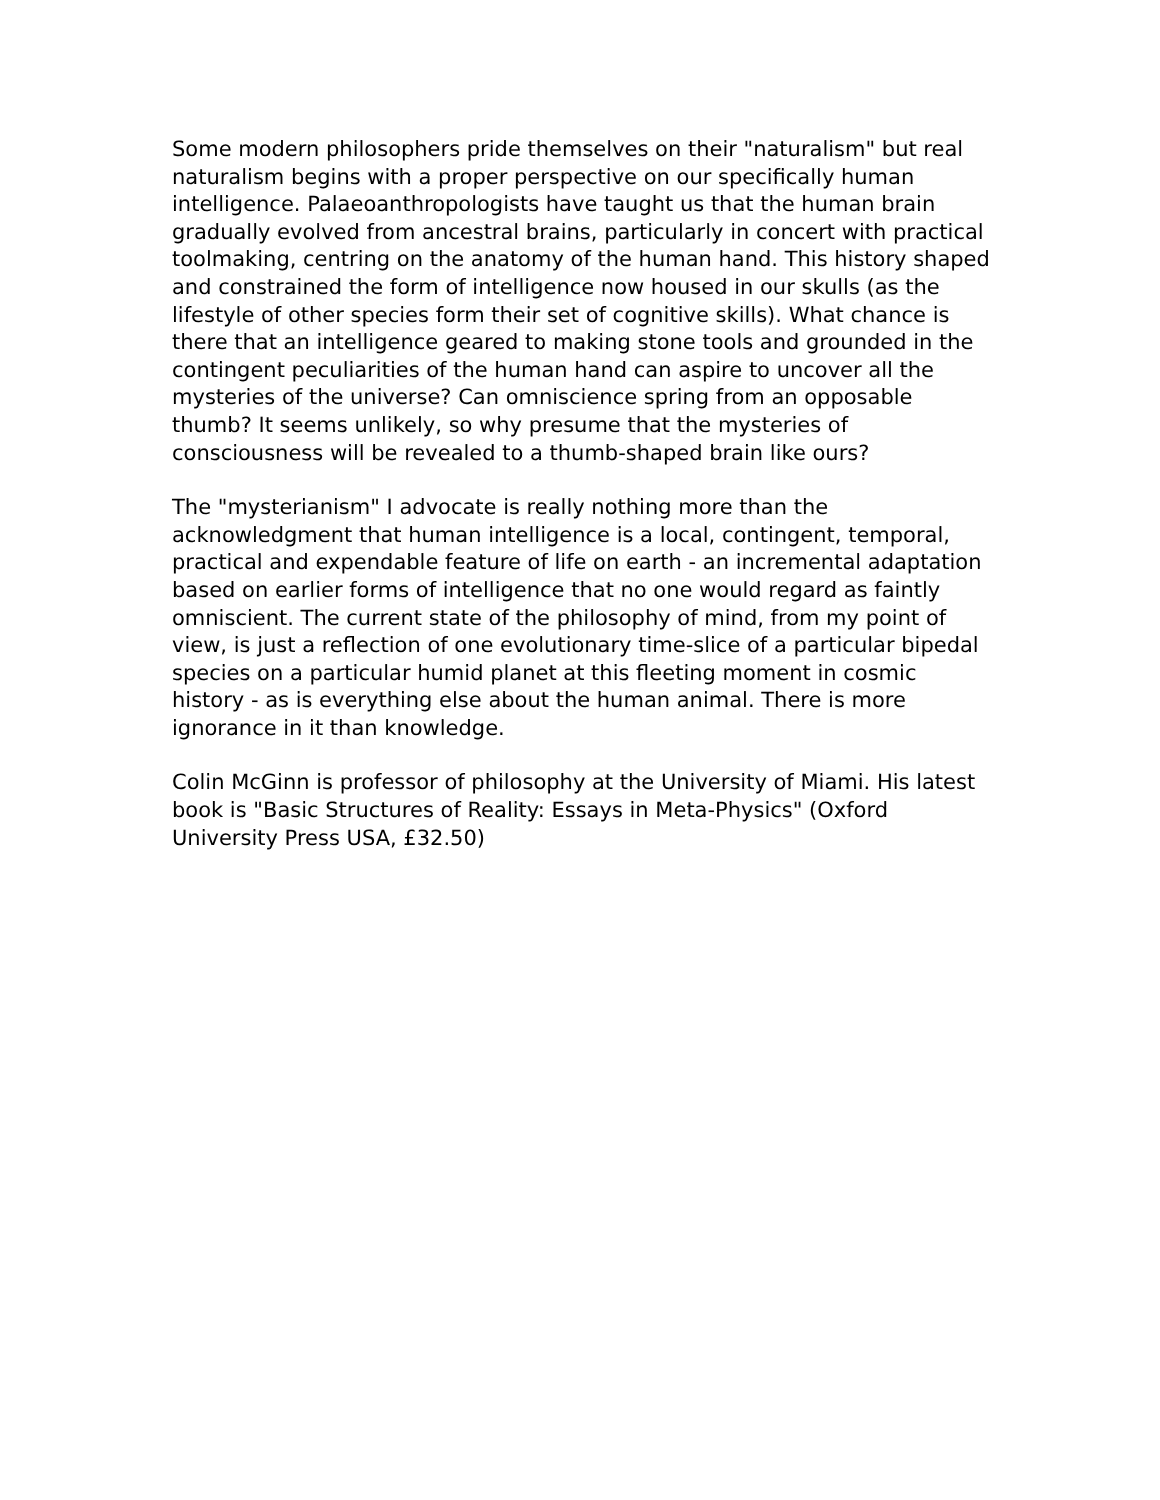Some modern philosophers pride themselves on their "naturalism" but real naturalism begins with a proper perspective on our specifically human intelligence. Palaeoanthropologists have taught us that the human brain gradually evolved from ancestral brains, particularly in concert with practical toolmaking, centring on the anatomy of the human hand. This history shaped and constrained the form of intelligence now housed in our skulls (as the lifestyle of other species form their set of cognitive skills). What chance is there that an intelligence geared to making stone tools and grounded in the contingent peculiarities of the human hand can aspire to uncover all the mysteries of the universe? Can omniscience spring from an opposable thumb? It seems unlikely, so why presume that the mysteries of consciousness will be revealed to a thumb-shaped brain like ours?
The "mysterianism" I advocate is really nothing more than the acknowledgment that human intelligence is a local, contingent, temporal, practical and expendable feature of life on earth - an incremental adaptation based on earlier forms of intelligence that no one would regard as faintly omniscient. The current state of the philosophy of mind, from my point of view, is just a reflection of one evolutionary time-slice of a particular bipedal species on a particular humid planet at this fleeting moment in cosmic history - as is everything else about the human animal. There is more ignorance in it than knowledge.
Colin McGinn is professor of philosophy at the University of Miami. His latest book is "Basic Structures of Reality: Essays in Meta-Physics" (Oxford University Press USA, £32.50)